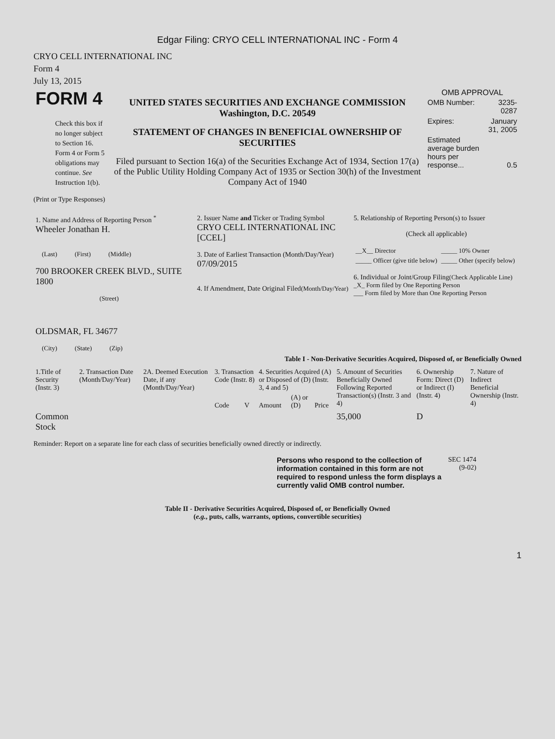Edgar Filing: CRYO CELL INTERNATIONAL INC - Form 4
CRYO CELL INTERNATIONAL INC
Form 4
July 13, 2015
| FORM 4 Check this box if no longer subject to Section 16. Form 4 or Form 5 obligations may continue. See Instruction 1(b). | UNITED STATES SECURITIES AND EXCHANGE COMMISSION Washington, D.C. 20549 STATEMENT OF CHANGES IN BENEFICIAL OWNERSHIP OF SECURITIES Filed pursuant to Section 16(a) of the Securities Exchange Act of 1934, Section 17(a) of the Public Utility Holding Company Act of 1935 or Section 30(h) of the Investment Company Act of 1940 | OMB APPROVAL / OMB Number: / 3235-0287 / / Expires: / January 31, 2005 / / Estimated average burden hours per response... / 0.5 / |
(Print or Type Responses)
| 1. Name and Address of Reporting Person <sup>*</sup> Wheeler Jonathan H. (Last) (First) (Middle) 700 BROOKER CREEK BLVD., SUITE 1800 (Street) OLDSMAR, FL 34677 (City) (State) (Zip) | 2. Issuer Name and Ticker or Trading Symbol CRYO CELL INTERNATIONAL INC [CCEL] 3. Date of Earliest Transaction (Month/Day/Year) 07/09/2015 4. If Amendment, Date Original Filed (Month/Day/Year) | 5. Relationship of Reporting Person(s) to Issuer (Check all applicable) / __X__ Director / _____ 10% Owner / / _____ Officer (give title below) / _____ Other (specify below) / 6. Individual or Joint/Group Filing (Check Applicable Line) _X_ Form filed by One Reporting Person ___ Form filed by More than One Reporting Person |
Table I - Non-Derivative Securities Acquired, Disposed of, or Beneficially Owned
| 1.Title of Security (Instr. 3) | 2. Transaction Date (Month/Day/Year) | 2A. Deemed Execution Date, if any (Month/Day/Year) | 3. Transaction Code (Instr. 8) | | 4. Securities Acquired (A) or Disposed of (D) (Instr. 3, 4 and 5) | | | 5. Amount of Securities Beneficially Owned Following Reported Transaction(s) (Instr. 3 and 4) | 6. Ownership Form: Direct (D) or Indirect (I) (Instr. 4) | 7. Nature of Indirect Beneficial Ownership (Instr. 4) |
| --- | --- | --- | --- | --- | --- | --- | --- | --- | --- | --- |
| | | | Code | V | Amount | (A) or (D) | Price | | | |
| Common Stock | | | | | | | | 35,000 | D | |
Reminder: Report on a separate line for each class of securities beneficially owned directly or indirectly.
| Persons who respond to the collection of information contained in this form are not required to respond unless the form displays a currently valid OMB control number. | SEC 1474 (9-02) |
Table II - Derivative Securities Acquired, Disposed of, or Beneficially Owned
(e.g., puts, calls, warrants, options, convertible securities)
1